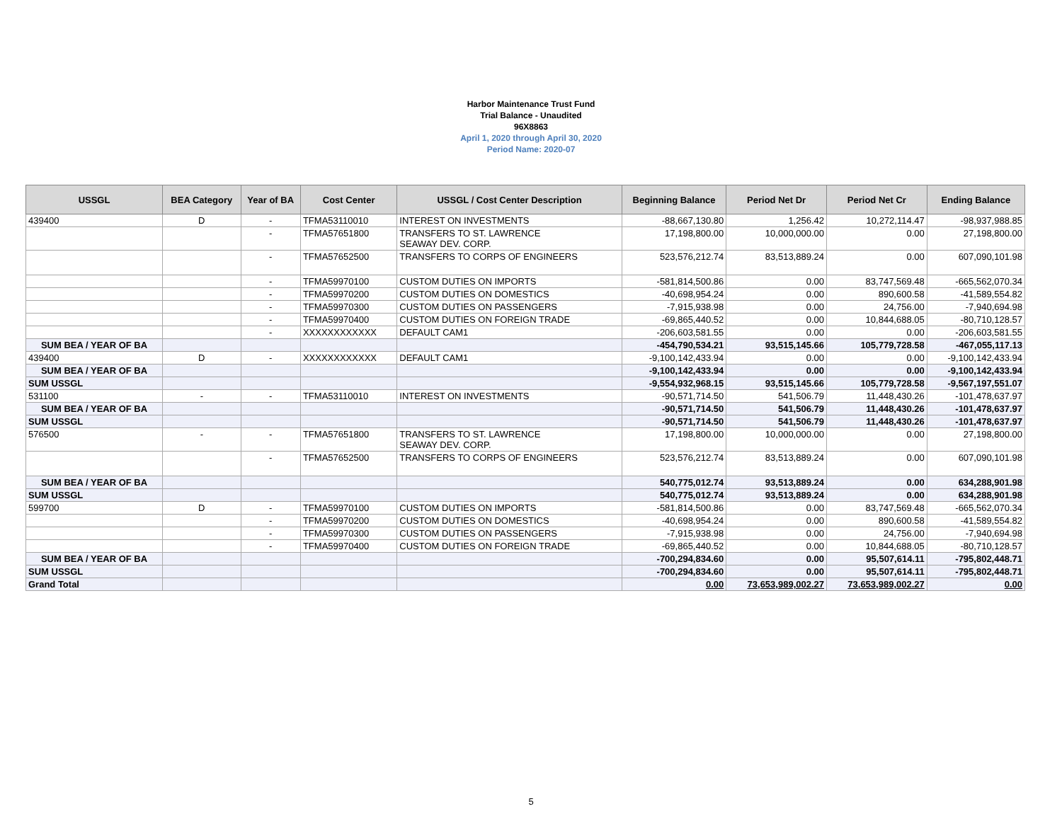Harbor Maintenance Trust Fund
Trial Balance - Unaudited
96X8863
April 1, 2020 through April 30, 2020
Period Name: 2020-07
| USSGL | BEA Category | Year of BA | Cost Center | USSGL / Cost Center Description | Beginning Balance | Period Net Dr | Period Net Cr | Ending Balance |
| --- | --- | --- | --- | --- | --- | --- | --- | --- |
| 439400 | D | - | TFMA53110010 | INTEREST ON INVESTMENTS | -88,667,130.80 | 1,256.42 | 10,272,114.47 | -98,937,988.85 |
| | | - | TFMA57651800 | TRANSFERS TO ST. LAWRENCE SEAWAY DEV. CORP. | 17,198,800.00 | 10,000,000.00 | 0.00 | 27,198,800.00 |
| | | - | TFMA57652500 | TRANSFERS TO CORPS OF ENGINEERS | 523,576,212.74 | 83,513,889.24 | 0.00 | 607,090,101.98 |
| | | - | TFMA59970100 | CUSTOM DUTIES ON IMPORTS | -581,814,500.86 | 0.00 | 83,747,569.48 | -665,562,070.34 |
| | | - | TFMA59970200 | CUSTOM DUTIES ON DOMESTICS | -40,698,954.24 | 0.00 | 890,600.58 | -41,589,554.82 |
| | | - | TFMA59970300 | CUSTOM DUTIES ON PASSENGERS | -7,915,938.98 | 0.00 | 24,756.00 | -7,940,694.98 |
| | | - | TFMA59970400 | CUSTOM DUTIES ON FOREIGN TRADE | -69,865,440.52 | 0.00 | 10,844,688.05 | -80,710,128.57 |
| | | - | XXXXXXXXXXXX | DEFAULT CAM1 | -206,603,581.55 | 0.00 | 0.00 | -206,603,581.55 |
| SUM BEA / YEAR OF BA | | | | | -454,790,534.21 | 93,515,145.66 | 105,779,728.58 | -467,055,117.13 |
| 439400 | D | - | XXXXXXXXXXXX | DEFAULT CAM1 | -9,100,142,433.94 | 0.00 | 0.00 | -9,100,142,433.94 |
| SUM BEA / YEAR OF BA | | | | | -9,100,142,433.94 | 0.00 | 0.00 | -9,100,142,433.94 |
| SUM USSGL | | | | | -9,554,932,968.15 | 93,515,145.66 | 105,779,728.58 | -9,567,197,551.07 |
| 531100 | - | - | TFMA53110010 | INTEREST ON INVESTMENTS | -90,571,714.50 | 541,506.79 | 11,448,430.26 | -101,478,637.97 |
| SUM BEA / YEAR OF BA | | | | | -90,571,714.50 | 541,506.79 | 11,448,430.26 | -101,478,637.97 |
| SUM USSGL | | | | | -90,571,714.50 | 541,506.79 | 11,448,430.26 | -101,478,637.97 |
| 576500 | - | - | TFMA57651800 | TRANSFERS TO ST. LAWRENCE SEAWAY DEV. CORP. | 17,198,800.00 | 10,000,000.00 | 0.00 | 27,198,800.00 |
| | | - | TFMA57652500 | TRANSFERS TO CORPS OF ENGINEERS | 523,576,212.74 | 83,513,889.24 | 0.00 | 607,090,101.98 |
| SUM BEA / YEAR OF BA | | | | | 540,775,012.74 | 93,513,889.24 | 0.00 | 634,288,901.98 |
| SUM USSGL | | | | | 540,775,012.74 | 93,513,889.24 | 0.00 | 634,288,901.98 |
| 599700 | D | - | TFMA59970100 | CUSTOM DUTIES ON IMPORTS | -581,814,500.86 | 0.00 | 83,747,569.48 | -665,562,070.34 |
| | | - | TFMA59970200 | CUSTOM DUTIES ON DOMESTICS | -40,698,954.24 | 0.00 | 890,600.58 | -41,589,554.82 |
| | | - | TFMA59970300 | CUSTOM DUTIES ON PASSENGERS | -7,915,938.98 | 0.00 | 24,756.00 | -7,940,694.98 |
| | | - | TFMA59970400 | CUSTOM DUTIES ON FOREIGN TRADE | -69,865,440.52 | 0.00 | 10,844,688.05 | -80,710,128.57 |
| SUM BEA / YEAR OF BA | | | | | -700,294,834.60 | 0.00 | 95,507,614.11 | -795,802,448.71 |
| SUM USSGL | | | | | -700,294,834.60 | 0.00 | 95,507,614.11 | -795,802,448.71 |
| Grand Total | | | | | 0.00 | 73,653,989,002.27 | 73,653,989,002.27 | 0.00 |
5